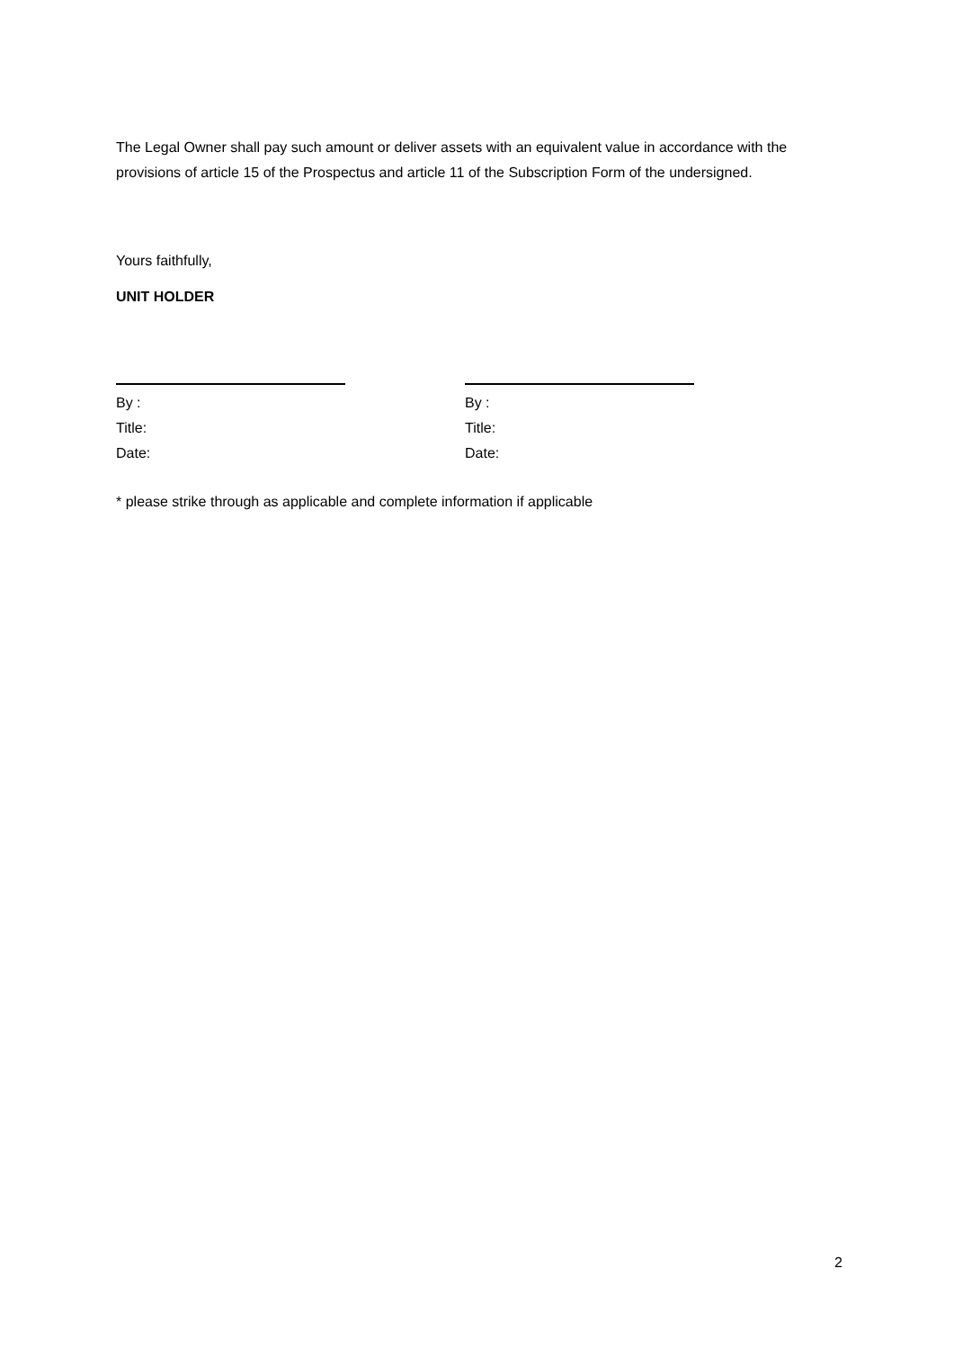The Legal Owner shall pay such amount or deliver assets with an equivalent value in accordance with the provisions of article 15 of the Prospectus and article 11 of the Subscription Form of the undersigned.
Yours faithfully,
UNIT HOLDER
By :
Title:
Date:
By :
Title:
Date:
* please strike through as applicable and complete information if applicable
2